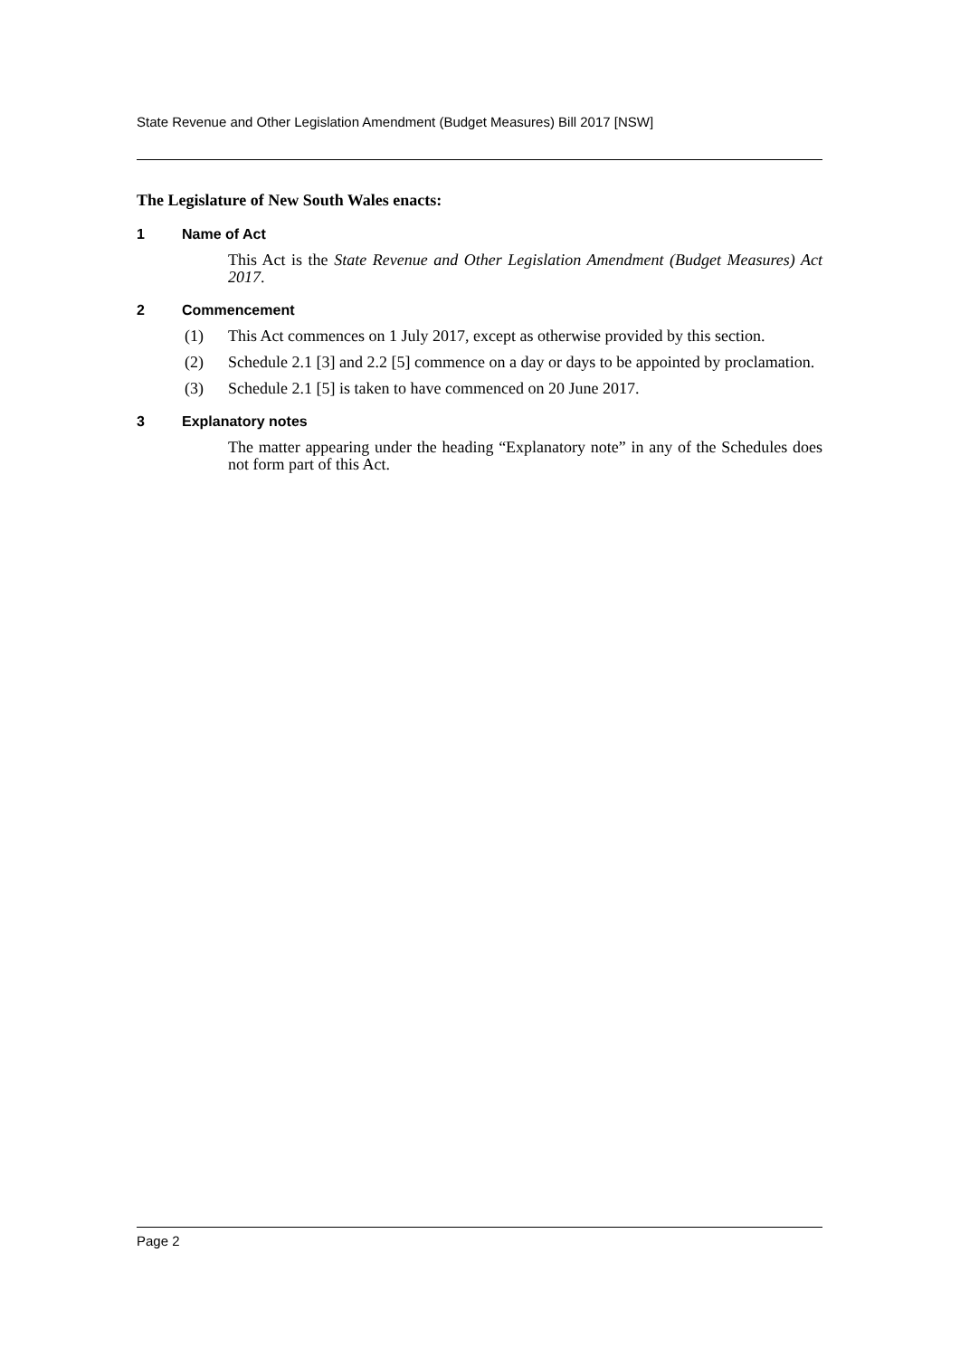State Revenue and Other Legislation Amendment (Budget Measures) Bill 2017 [NSW]
The Legislature of New South Wales enacts:
1 Name of Act
This Act is the State Revenue and Other Legislation Amendment (Budget Measures) Act 2017.
2 Commencement
(1) This Act commences on 1 July 2017, except as otherwise provided by this section.
(2) Schedule 2.1 [3] and 2.2 [5] commence on a day or days to be appointed by proclamation.
(3) Schedule 2.1 [5] is taken to have commenced on 20 June 2017.
3 Explanatory notes
The matter appearing under the heading “Explanatory note” in any of the Schedules does not form part of this Act.
Page 2